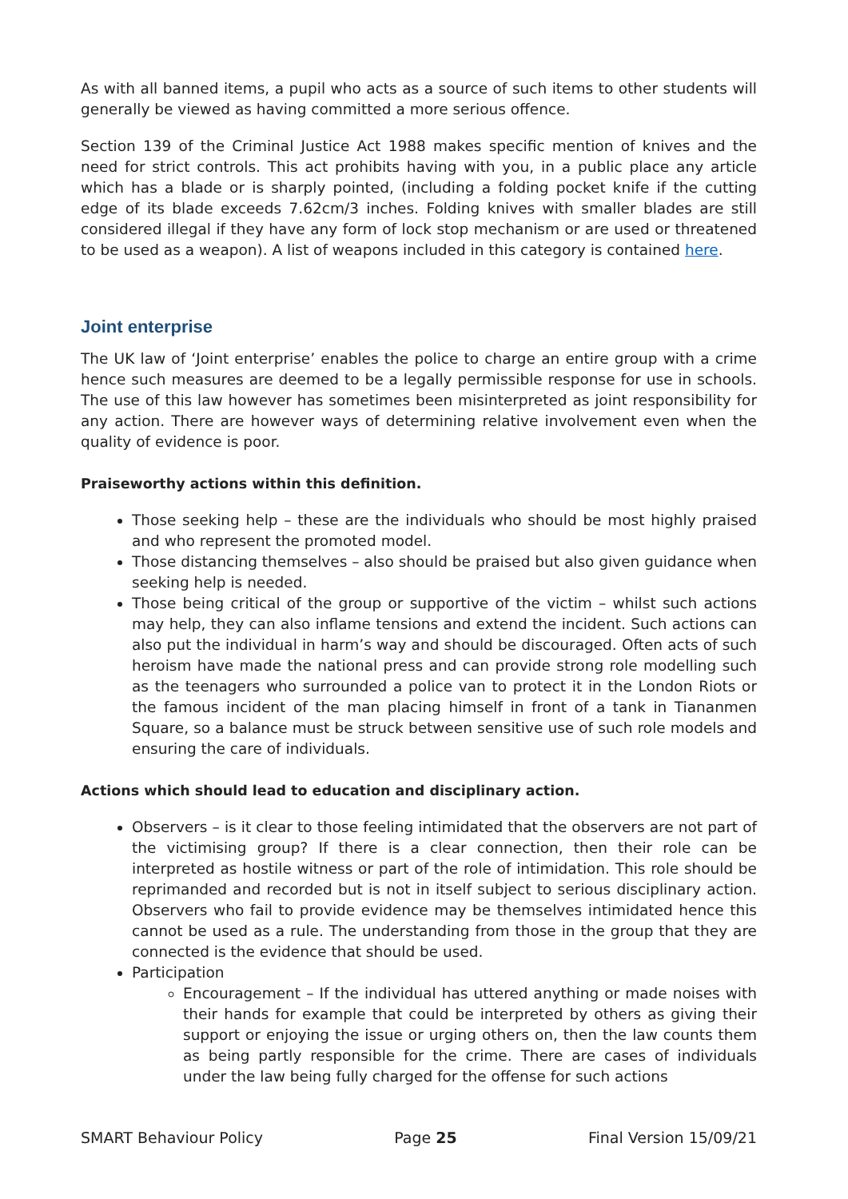As with all banned items, a pupil who acts as a source of such items to other students will generally be viewed as having committed a more serious offence.
Section 139 of the Criminal Justice Act 1988 makes specific mention of knives and the need for strict controls. This act prohibits having with you, in a public place any article which has a blade or is sharply pointed, (including a folding pocket knife if the cutting edge of its blade exceeds 7.62cm/3 inches. Folding knives with smaller blades are still considered illegal if they have any form of lock stop mechanism or are used or threatened to be used as a weapon). A list of weapons included in this category is contained here.
Joint enterprise
The UK law of ‘Joint enterprise’ enables the police to charge an entire group with a crime hence such measures are deemed to be a legally permissible response for use in schools. The use of this law however has sometimes been misinterpreted as joint responsibility for any action. There are however ways of determining relative involvement even when the quality of evidence is poor.
Praiseworthy actions within this definition.
Those seeking help – these are the individuals who should be most highly praised and who represent the promoted model.
Those distancing themselves – also should be praised but also given guidance when seeking help is needed.
Those being critical of the group or supportive of the victim – whilst such actions may help, they can also inflame tensions and extend the incident. Such actions can also put the individual in harm’s way and should be discouraged. Often acts of such heroism have made the national press and can provide strong role modelling such as the teenagers who surrounded a police van to protect it in the London Riots or the famous incident of the man placing himself in front of a tank in Tiananmen Square, so a balance must be struck between sensitive use of such role models and ensuring the care of individuals.
Actions which should lead to education and disciplinary action.
Observers – is it clear to those feeling intimidated that the observers are not part of the victimising group? If there is a clear connection, then their role can be interpreted as hostile witness or part of the role of intimidation. This role should be reprimanded and recorded but is not in itself subject to serious disciplinary action. Observers who fail to provide evidence may be themselves intimidated hence this cannot be used as a rule. The understanding from those in the group that they are connected is the evidence that should be used.
Participation
Encouragement – If the individual has uttered anything or made noises with their hands for example that could be interpreted by others as giving their support or enjoying the issue or urging others on, then the law counts them as being partly responsible for the crime. There are cases of individuals under the law being fully charged for the offense for such actions
SMART Behaviour Policy Page 25 Final Version 15/09/21